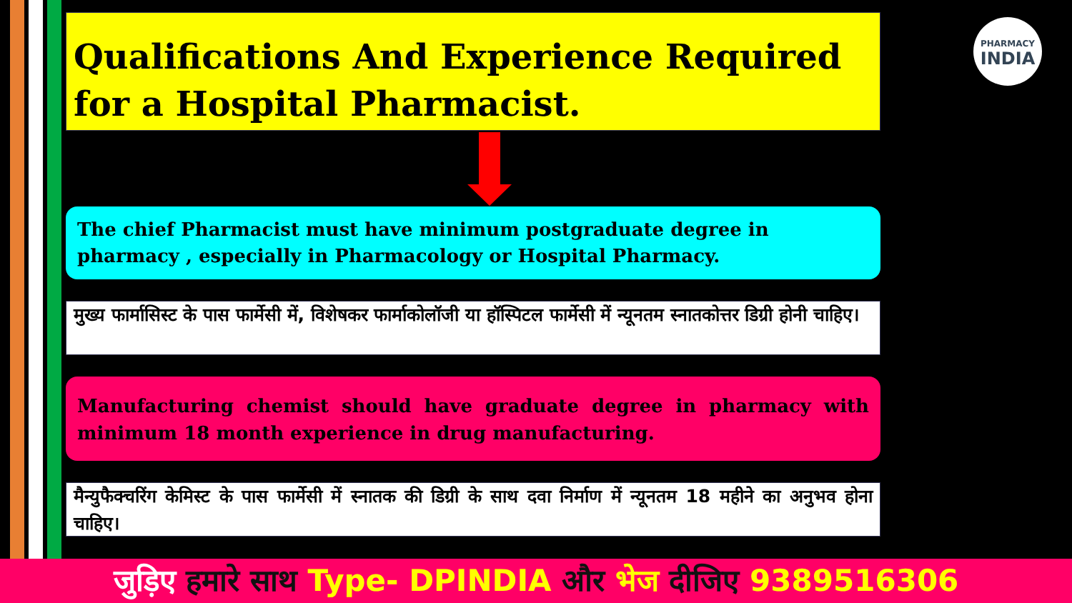PHARMACY
INDIA
Qualifications And Experience Required for a Hospital Pharmacist.
The chief Pharmacist must have minimum postgraduate degree in pharmacy , especially in Pharmacology or Hospital Pharmacy.
मुख्य फार्मासिस्ट के पास फार्मेसी में, विशेषकर फार्माकोलॉजी या हॉस्पिटल फार्मेसी में न्यूनतम स्नातकोत्तर डिग्री होनी चाहिए।
Manufacturing chemist should have graduate degree in pharmacy with minimum 18 month experience in drug manufacturing.
मैन्युफैक्चरिंग केमिस्ट के पास फार्मेसी में स्नातक की डिग्री के साथ दवा निर्माण में न्यूनतम 18 महीने का अनुभव होना चाहिए।
जुड़िए हमारे साथ Type- DPINDIA और भेज दीजिए 9389516306